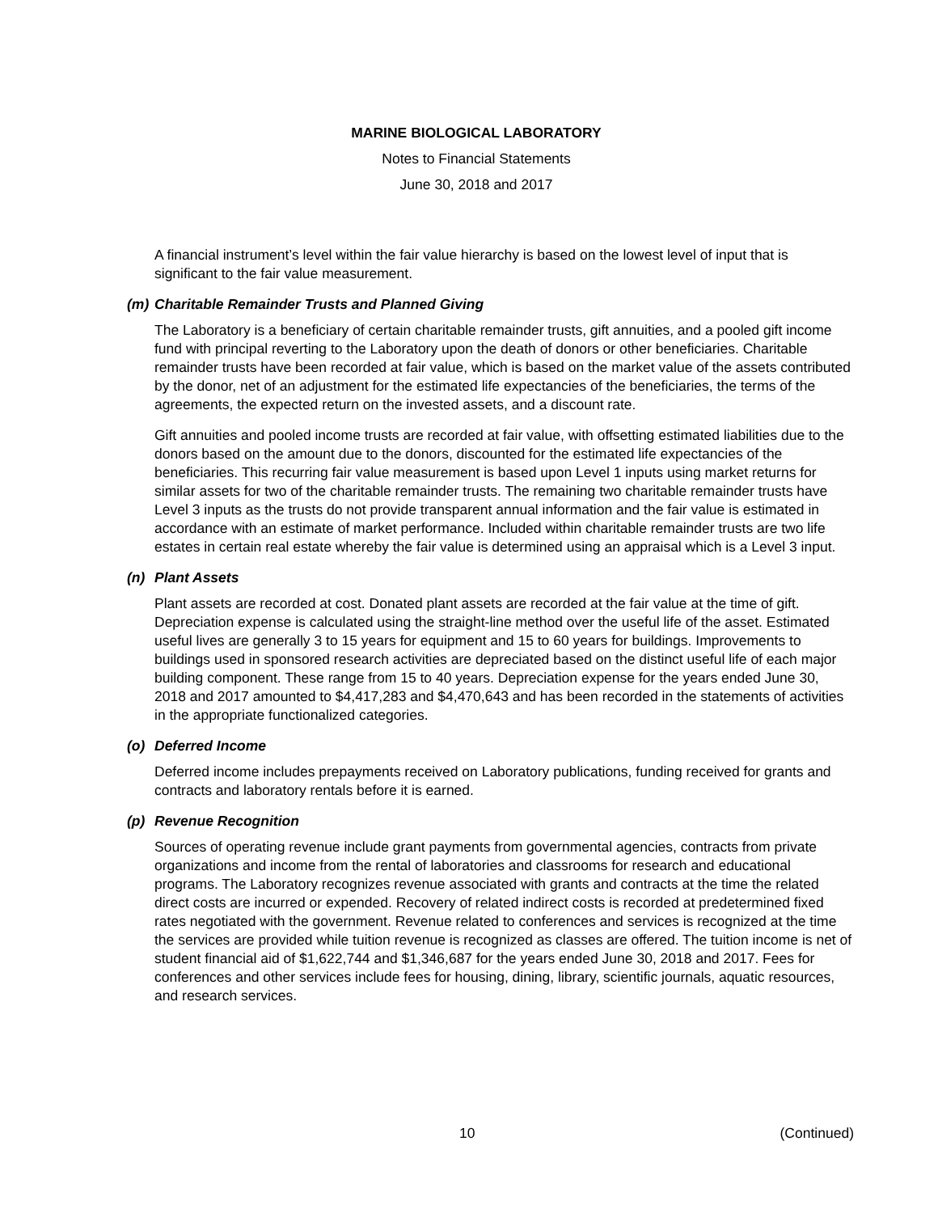MARINE BIOLOGICAL LABORATORY
Notes to Financial Statements
June 30, 2018 and 2017
A financial instrument’s level within the fair value hierarchy is based on the lowest level of input that is significant to the fair value measurement.
(m) Charitable Remainder Trusts and Planned Giving
The Laboratory is a beneficiary of certain charitable remainder trusts, gift annuities, and a pooled gift income fund with principal reverting to the Laboratory upon the death of donors or other beneficiaries. Charitable remainder trusts have been recorded at fair value, which is based on the market value of the assets contributed by the donor, net of an adjustment for the estimated life expectancies of the beneficiaries, the terms of the agreements, the expected return on the invested assets, and a discount rate.
Gift annuities and pooled income trusts are recorded at fair value, with offsetting estimated liabilities due to the donors based on the amount due to the donors, discounted for the estimated life expectancies of the beneficiaries. This recurring fair value measurement is based upon Level 1 inputs using market returns for similar assets for two of the charitable remainder trusts. The remaining two charitable remainder trusts have Level 3 inputs as the trusts do not provide transparent annual information and the fair value is estimated in accordance with an estimate of market performance. Included within charitable remainder trusts are two life estates in certain real estate whereby the fair value is determined using an appraisal which is a Level 3 input.
(n) Plant Assets
Plant assets are recorded at cost. Donated plant assets are recorded at the fair value at the time of gift. Depreciation expense is calculated using the straight-line method over the useful life of the asset. Estimated useful lives are generally 3 to 15 years for equipment and 15 to 60 years for buildings. Improvements to buildings used in sponsored research activities are depreciated based on the distinct useful life of each major building component. These range from 15 to 40 years. Depreciation expense for the years ended June 30, 2018 and 2017 amounted to $4,417,283 and $4,470,643 and has been recorded in the statements of activities in the appropriate functionalized categories.
(o) Deferred Income
Deferred income includes prepayments received on Laboratory publications, funding received for grants and contracts and laboratory rentals before it is earned.
(p) Revenue Recognition
Sources of operating revenue include grant payments from governmental agencies, contracts from private organizations and income from the rental of laboratories and classrooms for research and educational programs. The Laboratory recognizes revenue associated with grants and contracts at the time the related direct costs are incurred or expended. Recovery of related indirect costs is recorded at predetermined fixed rates negotiated with the government. Revenue related to conferences and services is recognized at the time the services are provided while tuition revenue is recognized as classes are offered. The tuition income is net of student financial aid of $1,622,744 and $1,346,687 for the years ended June 30, 2018 and 2017. Fees for conferences and other services include fees for housing, dining, library, scientific journals, aquatic resources, and research services.
10 (Continued)